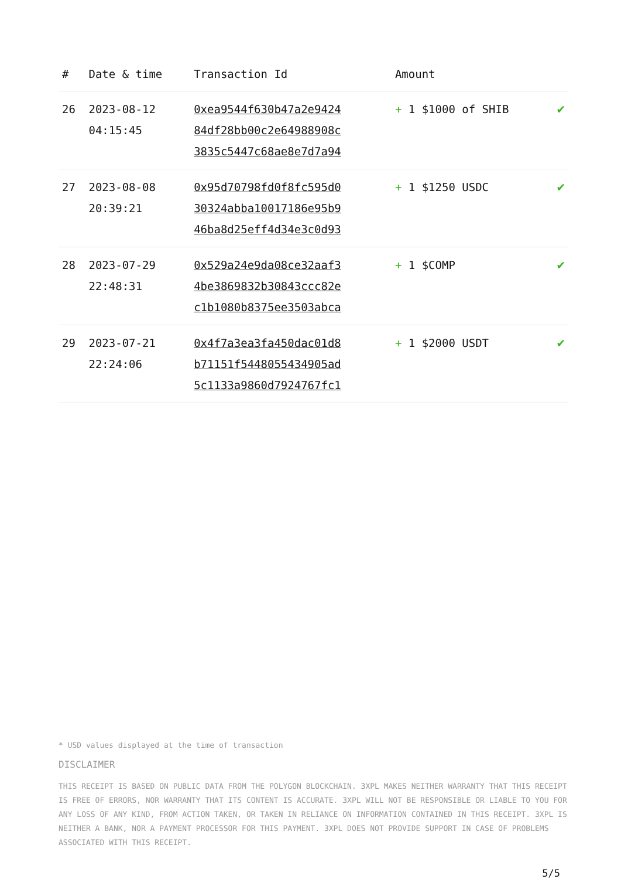| # | Date & time | Transaction Id | Amount | |
| --- | --- | --- | --- | --- |
| 26 | 2023-08-12 04:15:45 | 0xea9544f630b47a2e9424 84df28bb00c2e64988908c 3835c5447c68ae8e7d7a94 | + 1 $1000 of SHIB | ✔ |
| 27 | 2023-08-08 20:39:21 | 0x95d70798fd0f8fc595d0 30324abba10017186e95b9 46ba8d25eff4d34e3c0d93 | + 1 $1250 USDC | ✔ |
| 28 | 2023-07-29 22:48:31 | 0x529a24e9da08ce32aaf3 4be3869832b30843ccc82e c1b1080b8375ee3503abca | + 1 $COMP | ✔ |
| 29 | 2023-07-21 22:24:06 | 0x4f7a3ea3fa450dac01d8 b71151f5448055434905ad 5c1133a9860d7924767fc1 | + 1 $2000 USDT | ✔ |
* USD values displayed at the time of transaction
DISCLAIMER
THIS RECEIPT IS BASED ON PUBLIC DATA FROM THE POLYGON BLOCKCHAIN. 3XPL MAKES NEITHER WARRANTY THAT THIS RECEIPT IS FREE OF ERRORS, NOR WARRANTY THAT ITS CONTENT IS ACCURATE. 3XPL WILL NOT BE RESPONSIBLE OR LIABLE TO YOU FOR ANY LOSS OF ANY KIND, FROM ACTION TAKEN, OR TAKEN IN RELIANCE ON INFORMATION CONTAINED IN THIS RECEIPT. 3XPL IS NEITHER A BANK, NOR A PAYMENT PROCESSOR FOR THIS PAYMENT. 3XPL DOES NOT PROVIDE SUPPORT IN CASE OF PROBLEMS ASSOCIATED WITH THIS RECEIPT.
5/5